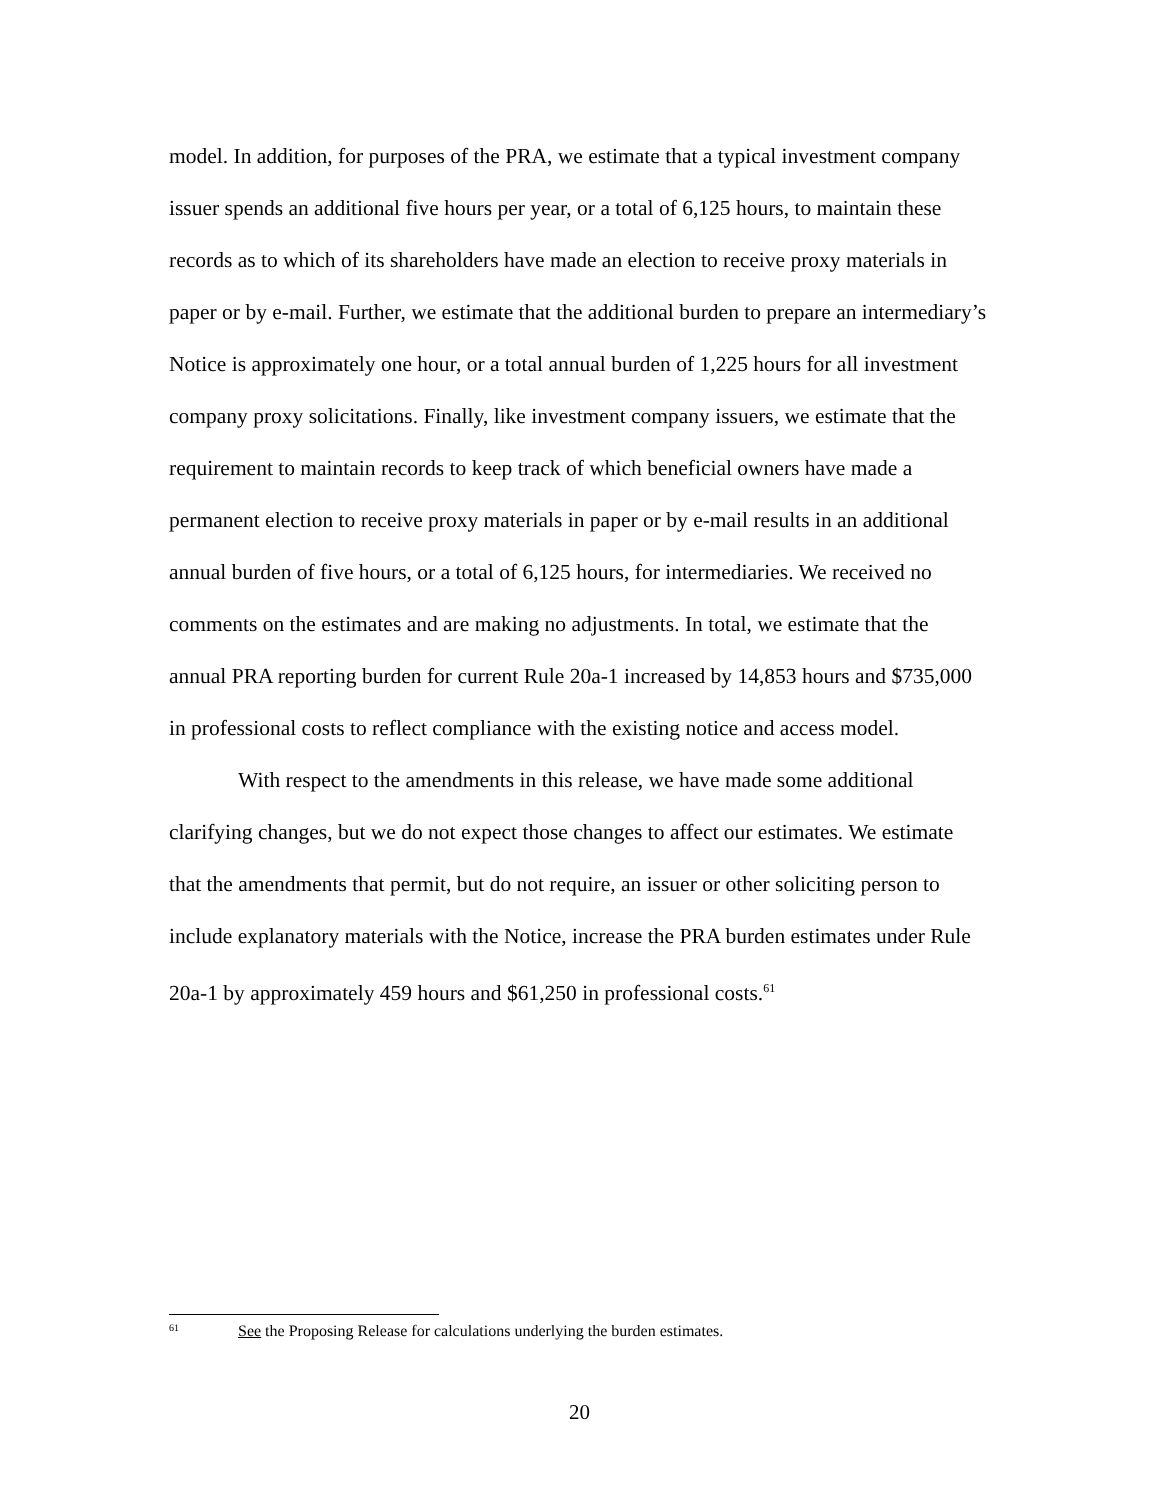model. In addition, for purposes of the PRA, we estimate that a typical investment company issuer spends an additional five hours per year, or a total of 6,125 hours, to maintain these records as to which of its shareholders have made an election to receive proxy materials in paper or by e-mail. Further, we estimate that the additional burden to prepare an intermediary’s Notice is approximately one hour, or a total annual burden of 1,225 hours for all investment company proxy solicitations. Finally, like investment company issuers, we estimate that the requirement to maintain records to keep track of which beneficial owners have made a permanent election to receive proxy materials in paper or by e-mail results in an additional annual burden of five hours, or a total of 6,125 hours, for intermediaries. We received no comments on the estimates and are making no adjustments. In total, we estimate that the annual PRA reporting burden for current Rule 20a-1 increased by 14,853 hours and $735,000 in professional costs to reflect compliance with the existing notice and access model.
With respect to the amendments in this release, we have made some additional clarifying changes, but we do not expect those changes to affect our estimates. We estimate that the amendments that permit, but do not require, an issuer or other soliciting person to include explanatory materials with the Notice, increase the PRA burden estimates under Rule 20a-1 by approximately 459 hours and $61,250 in professional costs.<sup>61</sup>
61 See the Proposing Release for calculations underlying the burden estimates.
20